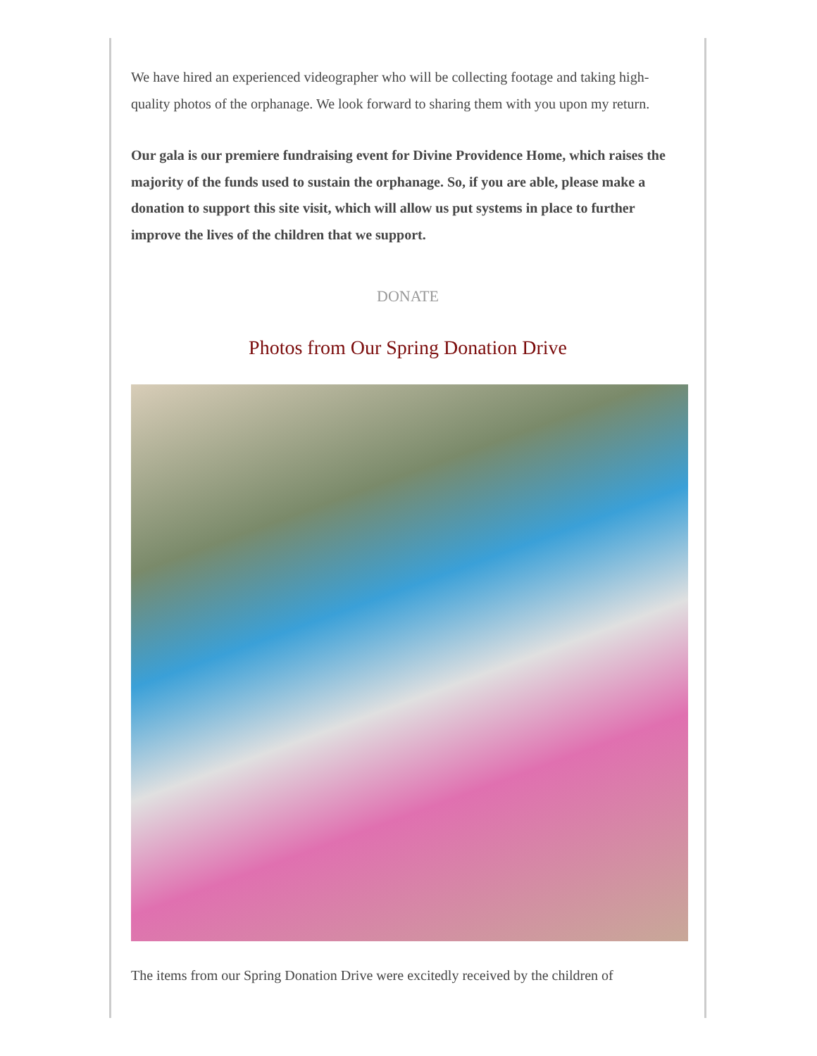We have hired an experienced videographer who will be collecting footage and taking high-quality photos of the orphanage. We look forward to sharing them with you upon my return.
Our gala is our premiere fundraising event for Divine Providence Home, which raises the majority of the funds used to sustain the orphanage. So, if you are able, please make a donation to support this site visit, which will allow us put systems in place to further improve the lives of the children that we support.
DONATE
Photos from Our Spring Donation Drive
The items from our Spring Donation Drive were excitedly received by the children of